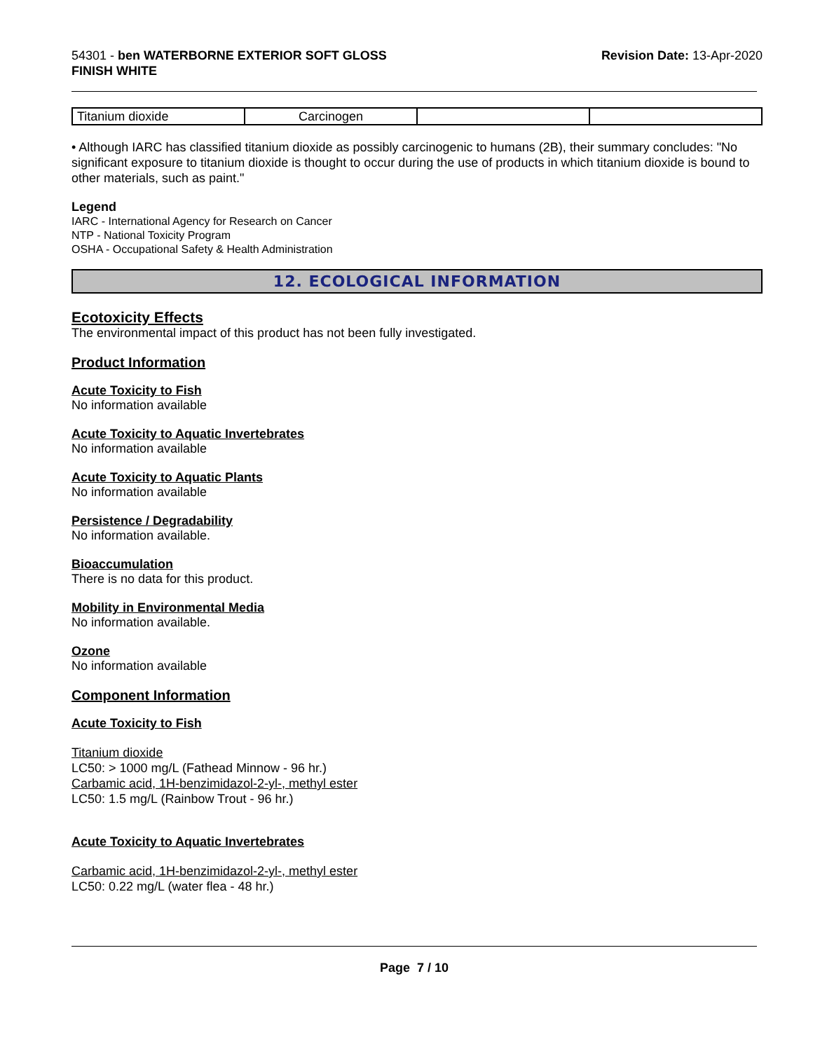54301 - ben WATERBORNE EXTERIOR SOFT GLOSS
FINISH WHITE
Revision Date: 13-Apr-2020
| Titanium dioxide | Carcinogen | | |
• Although IARC has classified titanium dioxide as possibly carcinogenic to humans (2B), their summary concludes: "No significant exposure to titanium dioxide is thought to occur during the use of products in which titanium dioxide is bound to other materials, such as paint."
Legend
IARC - International Agency for Research on Cancer
NTP - National Toxicity Program
OSHA - Occupational Safety & Health Administration
12. ECOLOGICAL INFORMATION
Ecotoxicity Effects
The environmental impact of this product has not been fully investigated.
Product Information
Acute Toxicity to Fish
No information available
Acute Toxicity to Aquatic Invertebrates
No information available
Acute Toxicity to Aquatic Plants
No information available
Persistence / Degradability
No information available.
Bioaccumulation
There is no data for this product.
Mobility in Environmental Media
No information available.
Ozone
No information available
Component Information
Acute Toxicity to Fish
Titanium dioxide
LC50: > 1000 mg/L (Fathead Minnow - 96 hr.)
Carbamic acid, 1H-benzimidazol-2-yl-, methyl ester
LC50: 1.5 mg/L (Rainbow Trout - 96 hr.)
Acute Toxicity to Aquatic Invertebrates
Carbamic acid, 1H-benzimidazol-2-yl-, methyl ester
LC50: 0.22 mg/L (water flea - 48 hr.)
Page 7 / 10